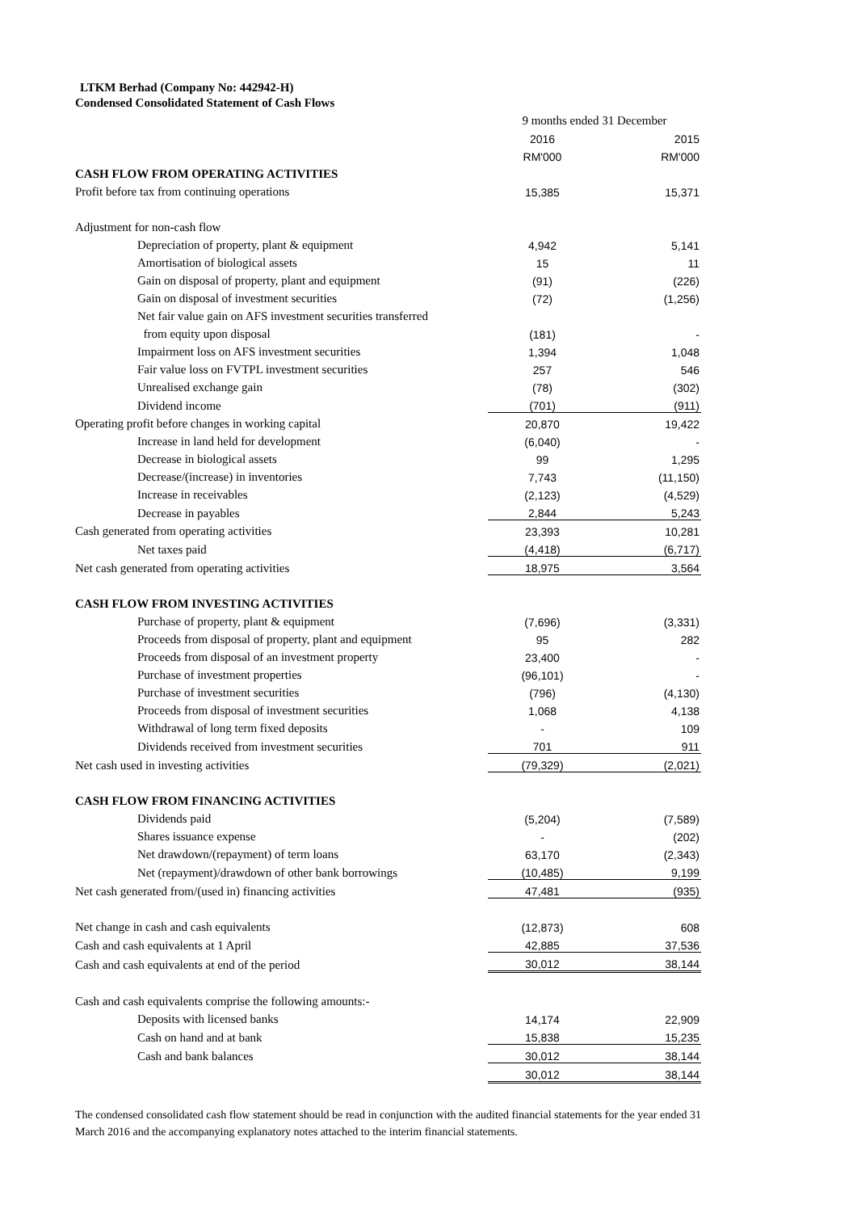LTKM Berhad (Company No: 442942-H)
Condensed Consolidated Statement of Cash Flows
| | 9 months ended 31 December | |
| | 2016 | 2015 |
| | RM'000 | RM'000 |
| CASH FLOW FROM OPERATING ACTIVITIES | | |
| Profit before tax from continuing operations | 15,385 | 15,371 |
| Adjustment for non-cash flow | | |
| Depreciation of property, plant & equipment | 4,942 | 5,141 |
| Amortisation of biological assets | 15 | 11 |
| Gain on disposal of property, plant and equipment | (91) | (226) |
| Gain on disposal of investment securities | (72) | (1,256) |
| Net fair value gain on AFS investment securities transferred | | |
| from equity upon disposal | (181) | - |
| Impairment loss on AFS investment securities | 1,394 | 1,048 |
| Fair value loss on FVTPL investment securities | 257 | 546 |
| Unrealised exchange gain | (78) | (302) |
| Dividend income | (701) | (911) |
| Operating profit before changes in working capital | 20,870 | 19,422 |
| Increase in land held for development | (6,040) | - |
| Decrease in biological assets | 99 | 1,295 |
| Decrease/(increase) in inventories | 7,743 | (11,150) |
| Increase in receivables | (2,123) | (4,529) |
| Decrease in payables | 2,844 | 5,243 |
| Cash generated from operating activities | 23,393 | 10,281 |
| Net taxes paid | (4,418) | (6,717) |
| Net cash generated from operating activities | 18,975 | 3,564 |
| CASH FLOW FROM INVESTING ACTIVITIES | | |
| Purchase of property, plant & equipment | (7,696) | (3,331) |
| Proceeds from disposal of property, plant and equipment | 95 | 282 |
| Proceeds from disposal of an investment property | 23,400 | - |
| Purchase of investment properties | (96,101) | - |
| Purchase of investment securities | (796) | (4,130) |
| Proceeds from disposal of investment securities | 1,068 | 4,138 |
| Withdrawal of long term fixed deposits | - | 109 |
| Dividends received from investment securities | 701 | 911 |
| Net cash used in investing activities | (79,329) | (2,021) |
| CASH FLOW FROM FINANCING ACTIVITIES | | |
| Dividends paid | (5,204) | (7,589) |
| Shares issuance expense | - | (202) |
| Net drawdown/(repayment) of term loans | 63,170 | (2,343) |
| Net (repayment)/drawdown of other bank borrowings | (10,485) | 9,199 |
| Net cash generated from/(used in) financing activities | 47,481 | (935) |
| Net change in cash and cash equivalents | (12,873) | 608 |
| Cash and cash equivalents at 1 April | 42,885 | 37,536 |
| Cash and cash equivalents at end of the period | 30,012 | 38,144 |
| Cash and cash equivalents comprise the following amounts:- | | |
| Deposits with licensed banks | 14,174 | 22,909 |
| Cash on hand and at bank | 15,838 | 15,235 |
| Cash and bank balances | 30,012 | 38,144 |
| | 30,012 | 38,144 |
The condensed consolidated cash flow statement should be read in conjunction with the audited financial statements for the year ended 31 March 2016 and the accompanying explanatory notes attached to the interim financial statements.